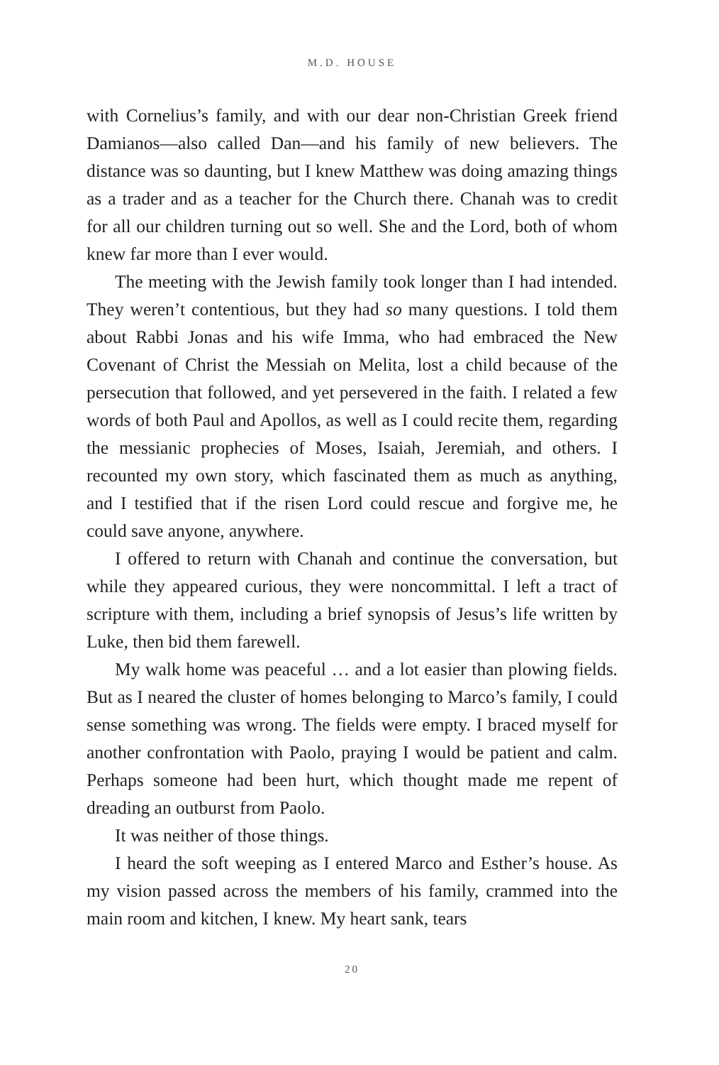M.D. HOUSE
with Cornelius’s family, and with our dear non-Christian Greek friend Damianos—also called Dan—and his family of new believers. The distance was so daunting, but I knew Matthew was doing amazing things as a trader and as a teacher for the Church there. Chanah was to credit for all our children turning out so well. She and the Lord, both of whom knew far more than I ever would.
The meeting with the Jewish family took longer than I had intended. They weren’t contentious, but they had so many questions. I told them about Rabbi Jonas and his wife Imma, who had embraced the New Covenant of Christ the Messiah on Melita, lost a child because of the persecution that followed, and yet persevered in the faith. I related a few words of both Paul and Apollos, as well as I could recite them, regarding the messianic prophecies of Moses, Isaiah, Jeremiah, and others. I recounted my own story, which fascinated them as much as anything, and I testified that if the risen Lord could rescue and forgive me, he could save anyone, anywhere.
I offered to return with Chanah and continue the conversation, but while they appeared curious, they were noncommittal. I left a tract of scripture with them, including a brief synopsis of Jesus’s life written by Luke, then bid them farewell.
My walk home was peaceful … and a lot easier than plowing fields. But as I neared the cluster of homes belonging to Marco’s family, I could sense something was wrong. The fields were empty. I braced myself for another confrontation with Paolo, praying I would be patient and calm. Perhaps someone had been hurt, which thought made me repent of dreading an outburst from Paolo.
It was neither of those things.
I heard the soft weeping as I entered Marco and Esther’s house. As my vision passed across the members of his family, crammed into the main room and kitchen, I knew. My heart sank, tears
20